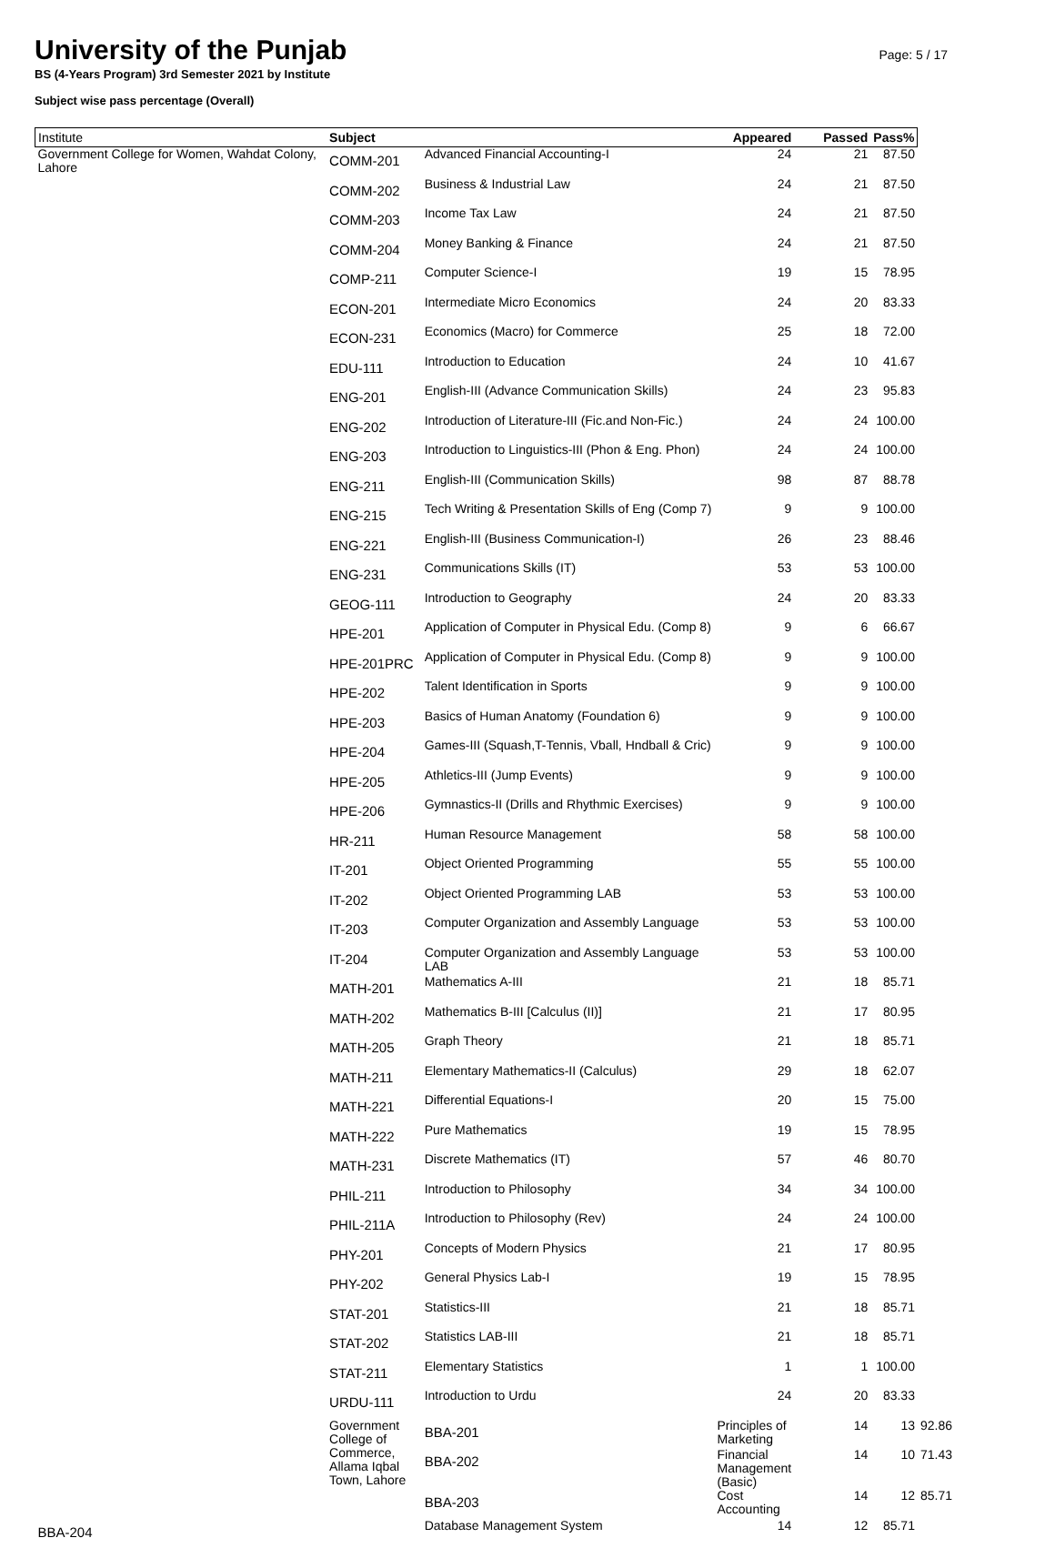University of the Punjab
Page: 5 / 17
BS (4-Years Program) 3rd Semester 2021 by Institute
Subject wise pass percentage (Overall)
| Institute | Subject | | Appeared | Passed | Pass% | |
| --- | --- | --- | --- | --- | --- | --- |
| Government College for Women, Wahdat Colony, Lahore | COMM-201 | Advanced Financial Accounting-I | 24 | 21 | 87.50 | |
| | COMM-202 | Business & Industrial Law | 24 | 21 | 87.50 | |
| | COMM-203 | Income Tax Law | 24 | 21 | 87.50 | |
| | COMM-204 | Money Banking & Finance | 24 | 21 | 87.50 | |
| | COMP-211 | Computer Science-I | 19 | 15 | 78.95 | |
| | ECON-201 | Intermediate Micro Economics | 24 | 20 | 83.33 | |
| | ECON-231 | Economics (Macro) for Commerce | 25 | 18 | 72.00 | |
| | EDU-111 | Introduction to Education | 24 | 10 | 41.67 | |
| | ENG-201 | English-III (Advance Communication Skills) | 24 | 23 | 95.83 | |
| | ENG-202 | Introduction of Literature-III (Fic.and Non-Fic.) | 24 | 24 | 100.00 | |
| | ENG-203 | Introduction to Linguistics-III (Phon & Eng. Phon) | 24 | 24 | 100.00 | |
| | ENG-211 | English-III (Communication Skills) | 98 | 87 | 88.78 | |
| | ENG-215 | Tech Writing & Presentation Skills of Eng (Comp 7) | 9 | 9 | 100.00 | |
| | ENG-221 | English-III (Business Communication-I) | 26 | 23 | 88.46 | |
| | ENG-231 | Communications Skills (IT) | 53 | 53 | 100.00 | |
| | GEOG-111 | Introduction to Geography | 24 | 20 | 83.33 | |
| | HPE-201 | Application of Computer in Physical Edu. (Comp 8) | 9 | 6 | 66.67 | |
| | HPE-201PRC | Application of Computer in Physical Edu. (Comp 8) | 9 | 9 | 100.00 | |
| | HPE-202 | Talent Identification in Sports | 9 | 9 | 100.00 | |
| | HPE-203 | Basics of Human Anatomy (Foundation 6) | 9 | 9 | 100.00 | |
| | HPE-204 | Games-III (Squash,T-Tennis, Vball, Hndball & Cric) | 9 | 9 | 100.00 | |
| | HPE-205 | Athletics-III (Jump Events) | 9 | 9 | 100.00 | |
| | HPE-206 | Gymnastics-II (Drills and Rhythmic Exercises) | 9 | 9 | 100.00 | |
| | HR-211 | Human Resource Management | 58 | 58 | 100.00 | |
| | IT-201 | Object Oriented Programming | 55 | 55 | 100.00 | |
| | IT-202 | Object Oriented Programming LAB | 53 | 53 | 100.00 | |
| | IT-203 | Computer Organization and Assembly Language | 53 | 53 | 100.00 | |
| | IT-204 | Computer Organization and Assembly Language LAB | 53 | 53 | 100.00 | |
| | MATH-201 | Mathematics A-III | 21 | 18 | 85.71 | |
| | MATH-202 | Mathematics B-III [Calculus (II)] | 21 | 17 | 80.95 | |
| | MATH-205 | Graph Theory | 21 | 18 | 85.71 | |
| | MATH-211 | Elementary Mathematics-II (Calculus) | 29 | 18 | 62.07 | |
| | MATH-221 | Differential Equations-I | 20 | 15 | 75.00 | |
| | MATH-222 | Pure Mathematics | 19 | 15 | 78.95 | |
| | MATH-231 | Discrete Mathematics (IT) | 57 | 46 | 80.70 | |
| | PHIL-211 | Introduction to Philosophy | 34 | 34 | 100.00 | |
| | PHIL-211A | Introduction to Philosophy (Rev) | 24 | 24 | 100.00 | |
| | PHY-201 | Concepts of Modern Physics | 21 | 17 | 80.95 | |
| | PHY-202 | General Physics Lab-I | 19 | 15 | 78.95 | |
| | STAT-201 | Statistics-III | 21 | 18 | 85.71 | |
| | STAT-202 | Statistics LAB-III | 21 | 18 | 85.71 | |
| | STAT-211 | Elementary Statistics | 1 | 1 | 100.00 | |
| | URDU-111 | Introduction to Urdu | 24 | 20 | 83.33 | |
| | Government College of Commerce, Allama Iqbal Town, Lahore | BBA-201 | Principles of Marketing | 14 | 13 | 92.86 |
| | | BBA-202 | Financial Management (Basic) | 14 | 10 | 71.43 |
| | | BBA-203 | Cost Accounting | 14 | 12 | 85.71 |
| BBA-204 | | Database Management System | 14 | 12 | 85.71 | |